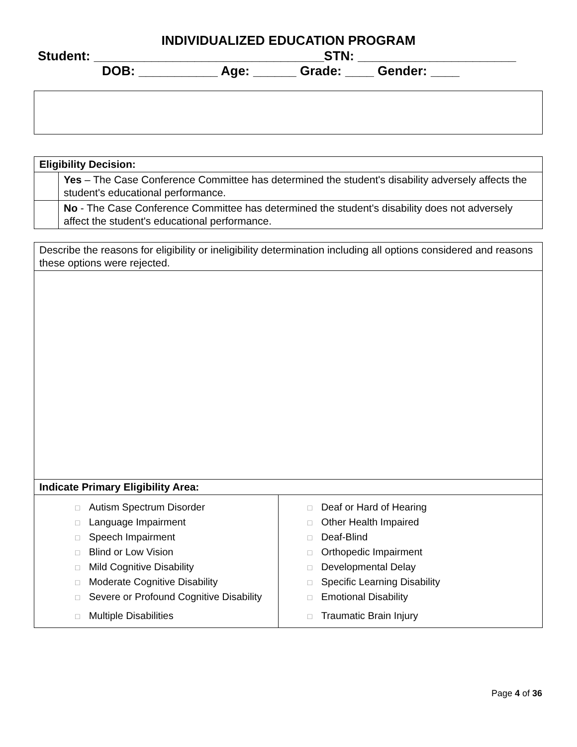INDIVIDUALIZED EDUCATION PROGRAM
Student: ________________________________STN: ______________________
DOB: ___________ Age: ______ Grade: ____ Gender: ____
| Eligibility Decision: | |
| | Yes – The Case Conference Committee has determined the student's disability adversely affects the student's educational performance. |
| | No - The Case Conference Committee has determined the student's disability does not adversely affect the student's educational performance. |
| Describe the reasons for eligibility or ineligibility determination including all options considered and reasons these options were rejected. | |
| Indicate Primary Eligibility Area: | |
| □ Autism Spectrum Disorder □ Language Impairment □ Speech Impairment □ Blind or Low Vision □ Mild Cognitive Disability □ Moderate Cognitive Disability □ Severe or Profound Cognitive Disability □ Multiple Disabilities | □ Deaf or Hard of Hearing □ Other Health Impaired □ Deaf-Blind □ Orthopedic Impairment □ Developmental Delay □ Specific Learning Disability □ Emotional Disability □ Traumatic Brain Injury |
Page 4 of 36